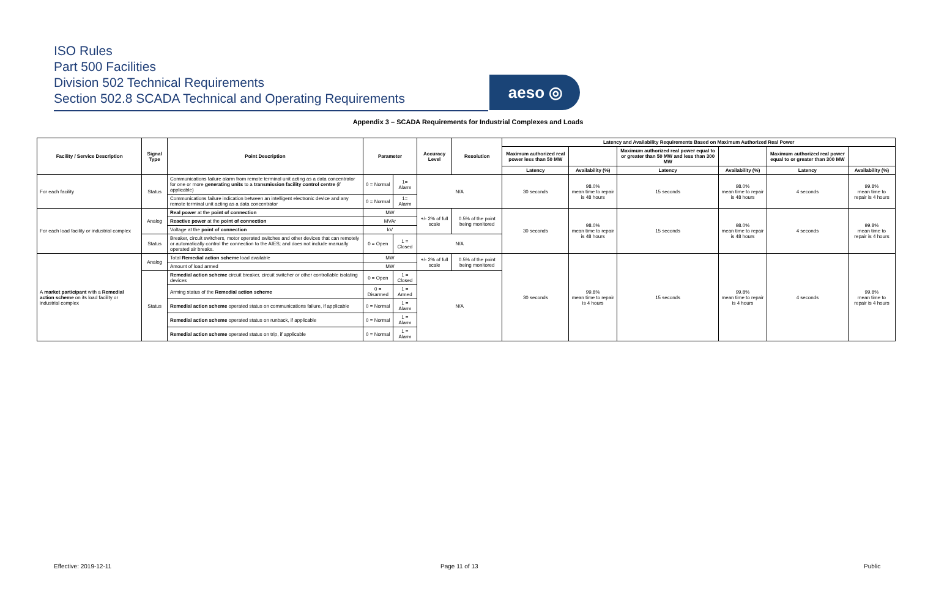ISO Rules
Part 500 Facilities
Division 502 Technical Requirements
Section 502.8 SCADA Technical and Operating Requirements
aeso ◎
Appendix 3 – SCADA Requirements for Industrial Complexes and Loads
| Facility / Service Description | Signal Type | Point Description | Parameter | | Accuracy Level | Resolution | Latency and Availability Requirements Based on Maximum Authorized Real Power | | | | | |
| --- | --- | --- | --- | --- | --- | --- | --- | --- | --- | --- | --- | --- |
| | | | | | | | Maximum authorized real power less than 50 MW | | Maximum authorized real power equal to or greater than 50 MW and less than 300 MW | | Maximum authorized real power equal to or greater than 300 MW | |
| | | | | | | | Latency | Availability (%) | Latency | Availability (%) | Latency | Availability (%) |
| For each facility | Status | Communications failure alarm from remote terminal unit acting as a data concentrator for one or more generating units to a transmission facility control centre (if applicable) | 0 = Normal | 1= Alarm | N/A | | 30 seconds | 98.0% mean time to repair is 48 hours | 15 seconds | 98.0% mean time to repair is 48 hours | 4 seconds | 99.8% mean time to repair is 4 hours |
| | | Communications failure indication between an intelligent electronic device and any remote terminal unit acting as a data concentrator | 0 = Normal | 1= Alarm | | | | | | | | |
| For each load facility or industrial complex | Analog | Real power at the point of connection | MW | | +/- 2% of full scale | 0.5% of the point being monitored | 30 seconds | 98.0% mean time to repair is 48 hours | 15 seconds | 98.0% mean time to repair is 48 hours | 4 seconds | 99.8% mean time to repair is 4 hours |
| | | Reactive power at the point of connection | MVAr | | | | | | | | | |
| | | Voltage at the point of connection | kV | | | | | | | | | |
| | Status | Breaker, circuit switchers, motor operated switches and other devices that can remotely or automatically control the connection to the AIES; and does not include manually operated air breaks. | 0 = Open | 1 = Closed | N/A | | | | | | | |
| A market participant with a Remedial action scheme on its load facility or industrial complex | Analog | Total Remedial action scheme load available | MW | | +/- 2% of full scale | 0.5% of the point being monitored | 30 seconds | 99.8% mean time to repair is 4 hours | 15 seconds | 99.8% mean time to repair is 4 hours | 4 seconds | 99.8% mean time to repair is 4 hours |
| | | Amount of load armed | MW | | | | | | | | | |
| | Status | Remedial action scheme circuit breaker, circuit switcher or other controllable isolating devices | 0 = Open | 1 = Closed | N/A | | | | | | | |
| | | Arming status of the Remedial action scheme | 0 = Disarmed | 1 = Armed | | | | | | | | |
| | | Remedial action scheme operated status on communications failure, if applicable | 0 = Normal | 1 = Alarm | | | | | | | | |
| | | Remedial action scheme operated status on runback, if applicable | 0 = Normal | 1 = Alarm | | | | | | | | |
| | | Remedial action scheme operated status on trip, if applicable | 0 = Normal | 1 = Alarm | | | | | | | | |
Effective: 2019-12-11 Page 11 of 13 Public